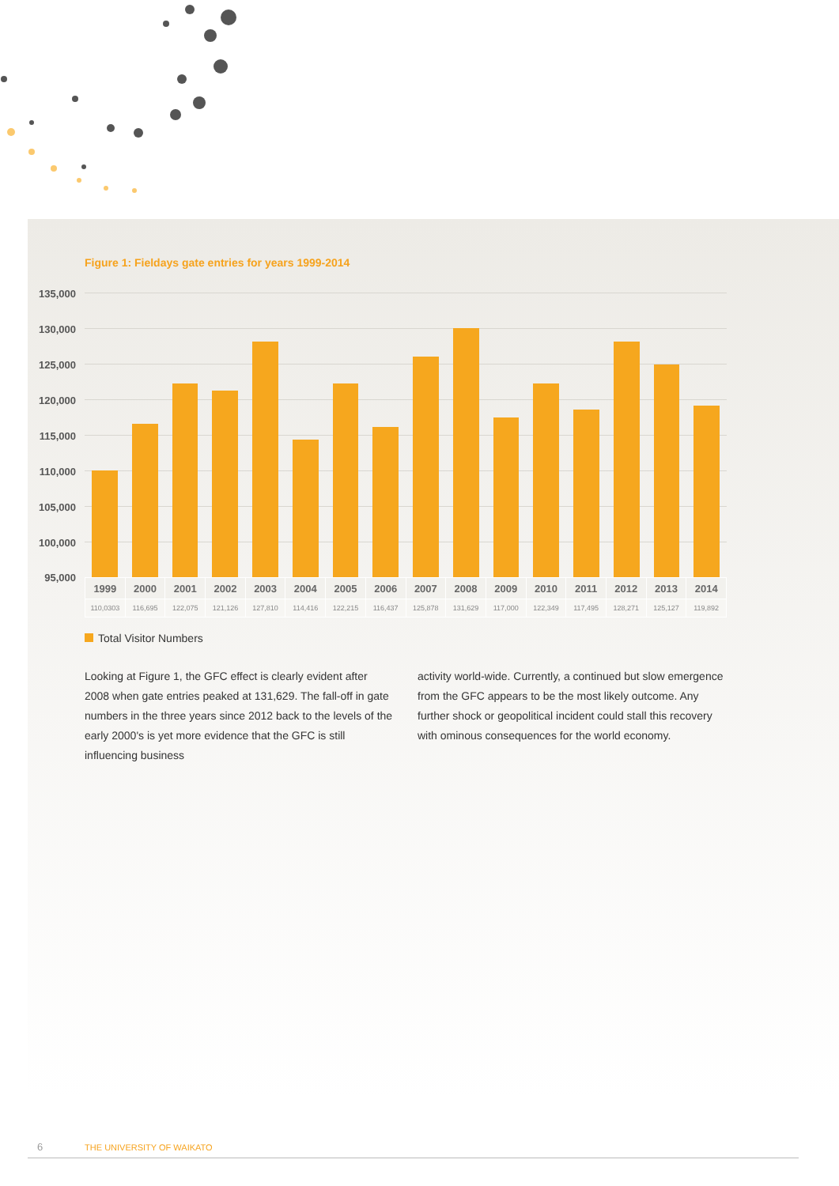Figure 1: Fieldays gate entries for years 1999-2014
135,000
130,000
125,000
120,000
115,000
110,000
105,000
100,000
95,000
| 1999 | 2000 | 2001 | 2002 | 2003 | 2004 | 2005 | 2006 | 2007 | 2008 | 2009 | 2010 | 2011 | 2012 | 2013 | 2014 |
| --- | --- | --- | --- | --- | --- | --- | --- | --- | --- | --- | --- | --- | --- | --- | --- |
| 110,0303 | 116,695 | 122,075 | 121,126 | 127,810 | 114,416 | 122,215 | 116,437 | 125,878 | 131,629 | 117,000 | 122,349 | 117,495 | 128,271 | 125,127 | 119,892 |
Total Visitor Numbers
Looking at Figure 1, the GFC effect is clearly evident after 2008 when gate entries peaked at 131,629. The fall-off in gate numbers in the three years since 2012 back to the levels of the early 2000's is yet more evidence that the GFC is still influencing business
activity world-wide. Currently, a continued but slow emergence from the GFC appears to be the most likely outcome. Any further shock or geopolitical incident could stall this recovery with ominous consequences for the world economy.
6 THE UNIVERSITY OF WAIKATO